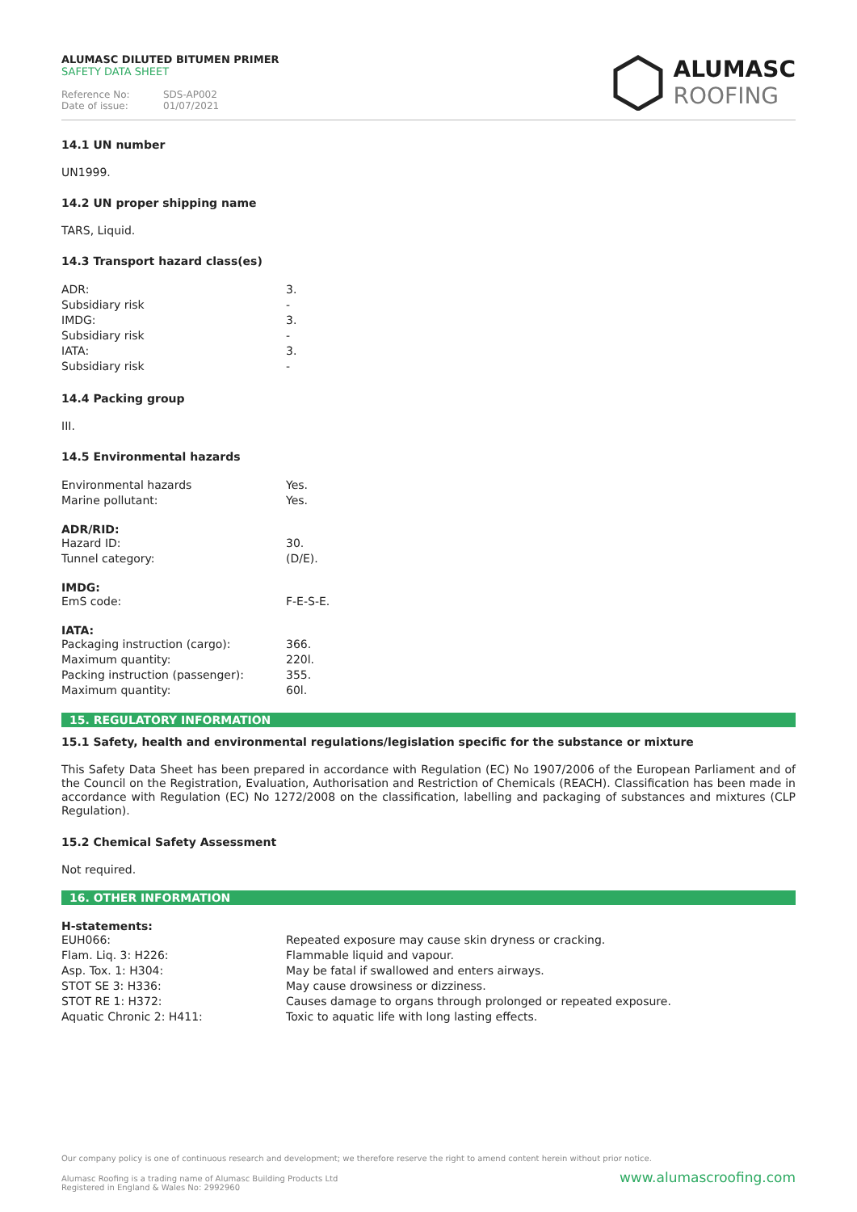ALUMASC DILUTED BITUMEN PRIMER
SAFETY DATA SHEET
Reference No: SDS-AP002
Date of issue: 01/07/2021
ALUMASC
ROOFING
14.1 UN number
UN1999.
14.2 UN proper shipping name
TARS, Liquid.
14.3 Transport hazard class(es)
| ADR: | 3. |
| Subsidiary risk | - |
| IMDG: | 3. |
| Subsidiary risk | - |
| IATA: | 3. |
| Subsidiary risk | - |
14.4 Packing group
III.
14.5 Environmental hazards
| Environmental hazards | Yes. |
| Marine pollutant: | Yes. |
ADR/RID:
| Hazard ID: | 30. |
| Tunnel category: | (D/E). |
IMDG:
| EmS code: | F-E-S-E. |
IATA:
| Packaging instruction (cargo): | 366. |
| Maximum quantity: | 220l. |
| Packing instruction (passenger): | 355. |
| Maximum quantity: | 60l. |
15. REGULATORY INFORMATION
15.1 Safety, health and environmental regulations/legislation specific for the substance or mixture
This Safety Data Sheet has been prepared in accordance with Regulation (EC) No 1907/2006 of the European Parliament and of the Council on the Registration, Evaluation, Authorisation and Restriction of Chemicals (REACH). Classification has been made in accordance with Regulation (EC) No 1272/2008 on the classification, labelling and packaging of substances and mixtures (CLP Regulation).
15.2 Chemical Safety Assessment
Not required.
16. OTHER INFORMATION
H-statements:
| EUH066: | Repeated exposure may cause skin dryness or cracking. |
| Flam. Liq. 3: H226: | Flammable liquid and vapour. |
| Asp. Tox. 1: H304: | May be fatal if swallowed and enters airways. |
| STOT SE 3: H336: | May cause drowsiness or dizziness. |
| STOT RE 1: H372: | Causes damage to organs through prolonged or repeated exposure. |
| Aquatic Chronic 2: H411: | Toxic to aquatic life with long lasting effects. |
Our company policy is one of continuous research and development; we therefore reserve the right to amend content herein without prior notice.
Alumasc Roofing is a trading name of Alumasc Building Products Ltd www.alumascroofing.com
Registered in England & Wales No: 2992960